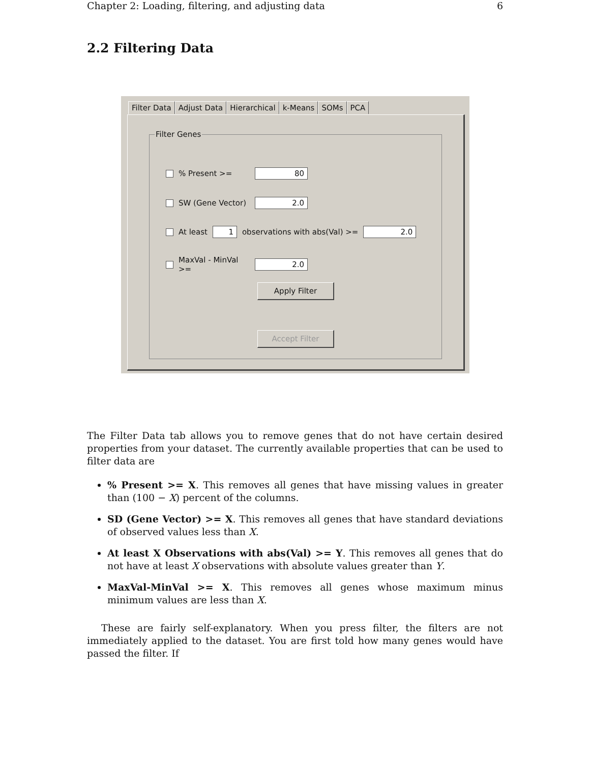Chapter 2: Loading, filtering, and adjusting data 6
2.2 Filtering Data
Filter Data Adjust Data Hierarchical k-Means SOMs PCA
Filter Genes
% Present >=
80
SW (Gene Vector)
2.0
At least
1
observations with abs(Val) >=
2.0
MaxVal - MinVal >=
2.0
Apply Filter
Accept Filter
The Filter Data tab allows you to remove genes that do not have certain desired properties from your dataset. The currently available properties that can be used to filter data are
% Present >= X. This removes all genes that have missing values in greater than (100 − X) percent of the columns.
SD (Gene Vector) >= X. This removes all genes that have standard deviations of observed values less than X.
At least X Observations with abs(Val) >= Y. This removes all genes that do not have at least X observations with absolute values greater than Y.
MaxVal-MinVal >= X. This removes all genes whose maximum minus minimum values are less than X.
These are fairly self-explanatory. When you press filter, the filters are not immediately applied to the dataset. You are first told how many genes would have passed the filter. If